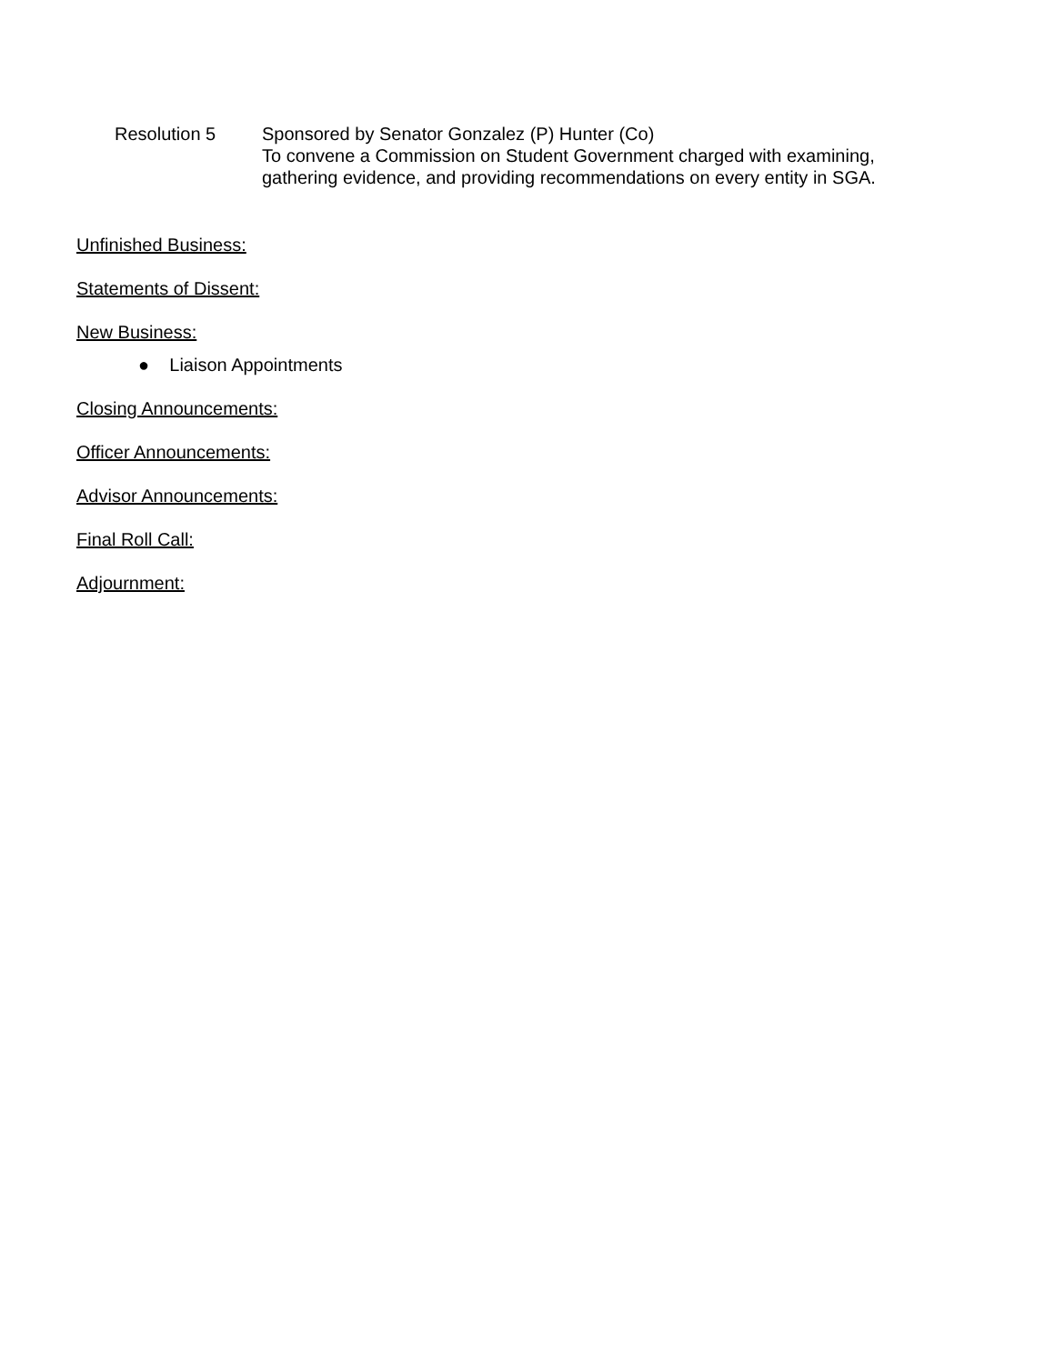Resolution 5 Sponsored by Senator Gonzalez (P) Hunter (Co)
To convene a Commission on Student Government charged with examining,
gathering evidence, and providing recommendations on every entity in SGA.
Unfinished Business:
Statements of Dissent:
New Business:
● Liaison Appointments
Closing Announcements:
Officer Announcements:
Advisor Announcements:
Final Roll Call:
Adjournment: